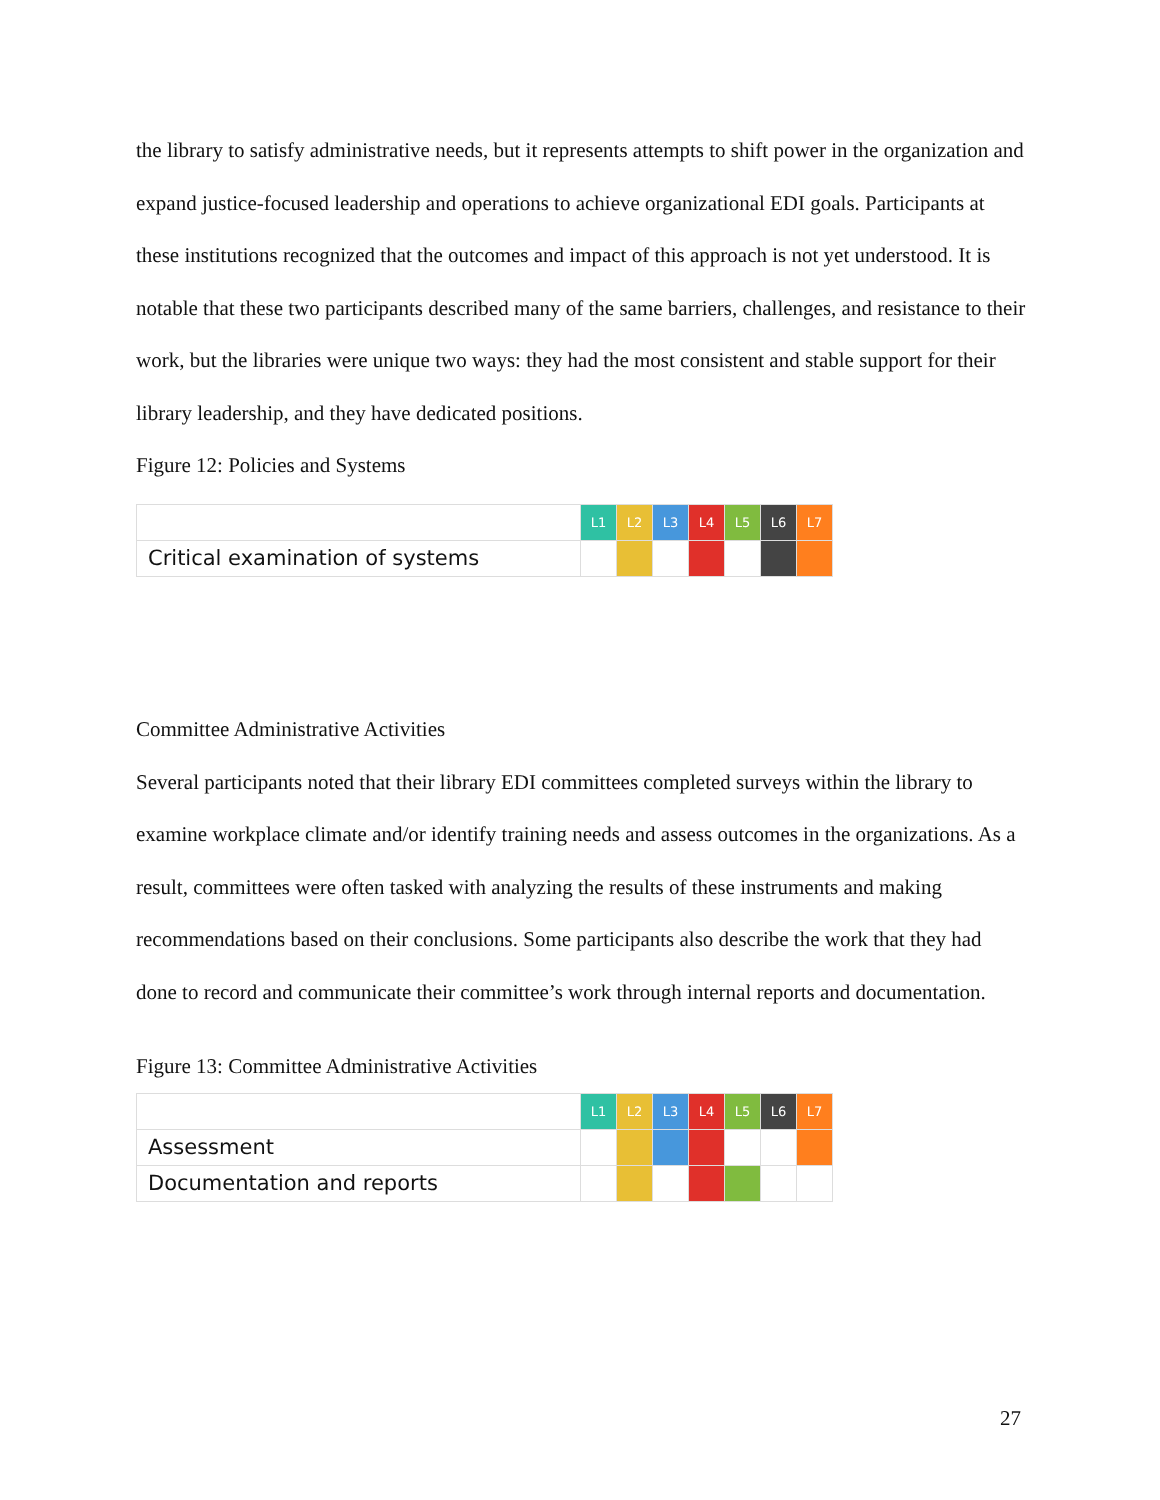the library to satisfy administrative needs, but it represents attempts to shift power in the organization and expand justice-focused leadership and operations to achieve organizational EDI goals. Participants at these institutions recognized that the outcomes and impact of this approach is not yet understood. It is notable that these two participants described many of the same barriers, challenges, and resistance to their work, but the libraries were unique two ways: they had the most consistent and stable support for their library leadership, and they have dedicated positions.
Figure 12: Policies and Systems
| | L1 | L2 | L3 | L4 | L5 | L6 | L7 |
| Critical examination of systems | | | | | | | |
Committee Administrative Activities
Several participants noted that their library EDI committees completed surveys within the library to examine workplace climate and/or identify training needs and assess outcomes in the organizations. As a result, committees were often tasked with analyzing the results of these instruments and making recommendations based on their conclusions. Some participants also describe the work that they had done to record and communicate their committee’s work through internal reports and documentation.
Figure 13: Committee Administrative Activities
| | L1 | L2 | L3 | L4 | L5 | L6 | L7 |
| Assessment | | | | | | | |
| Documentation and reports | | | | | | | |
27